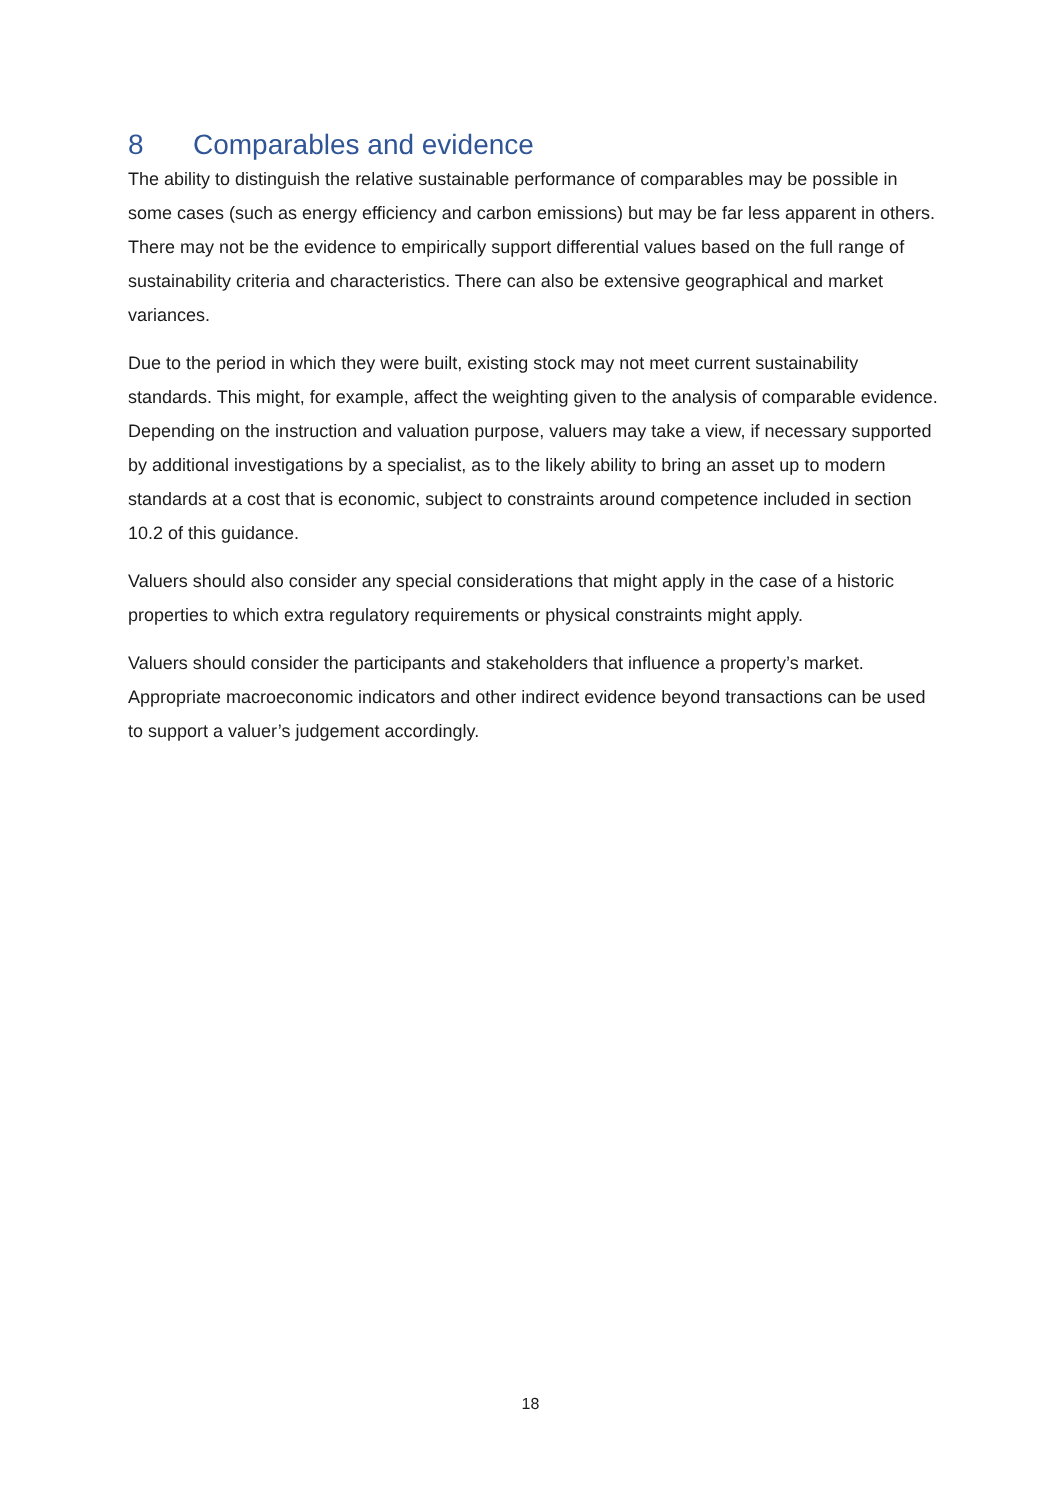8 Comparables and evidence
The ability to distinguish the relative sustainable performance of comparables may be possible in some cases (such as energy efficiency and carbon emissions) but may be far less apparent in others. There may not be the evidence to empirically support differential values based on the full range of sustainability criteria and characteristics. There can also be extensive geographical and market variances.
Due to the period in which they were built, existing stock may not meet current sustainability standards. This might, for example, affect the weighting given to the analysis of comparable evidence. Depending on the instruction and valuation purpose, valuers may take a view, if necessary supported by additional investigations by a specialist, as to the likely ability to bring an asset up to modern standards at a cost that is economic, subject to constraints around competence included in section 10.2 of this guidance.
Valuers should also consider any special considerations that might apply in the case of a historic properties to which extra regulatory requirements or physical constraints might apply.
Valuers should consider the participants and stakeholders that influence a property’s market. Appropriate macroeconomic indicators and other indirect evidence beyond transactions can be used to support a valuer’s judgement accordingly.
18